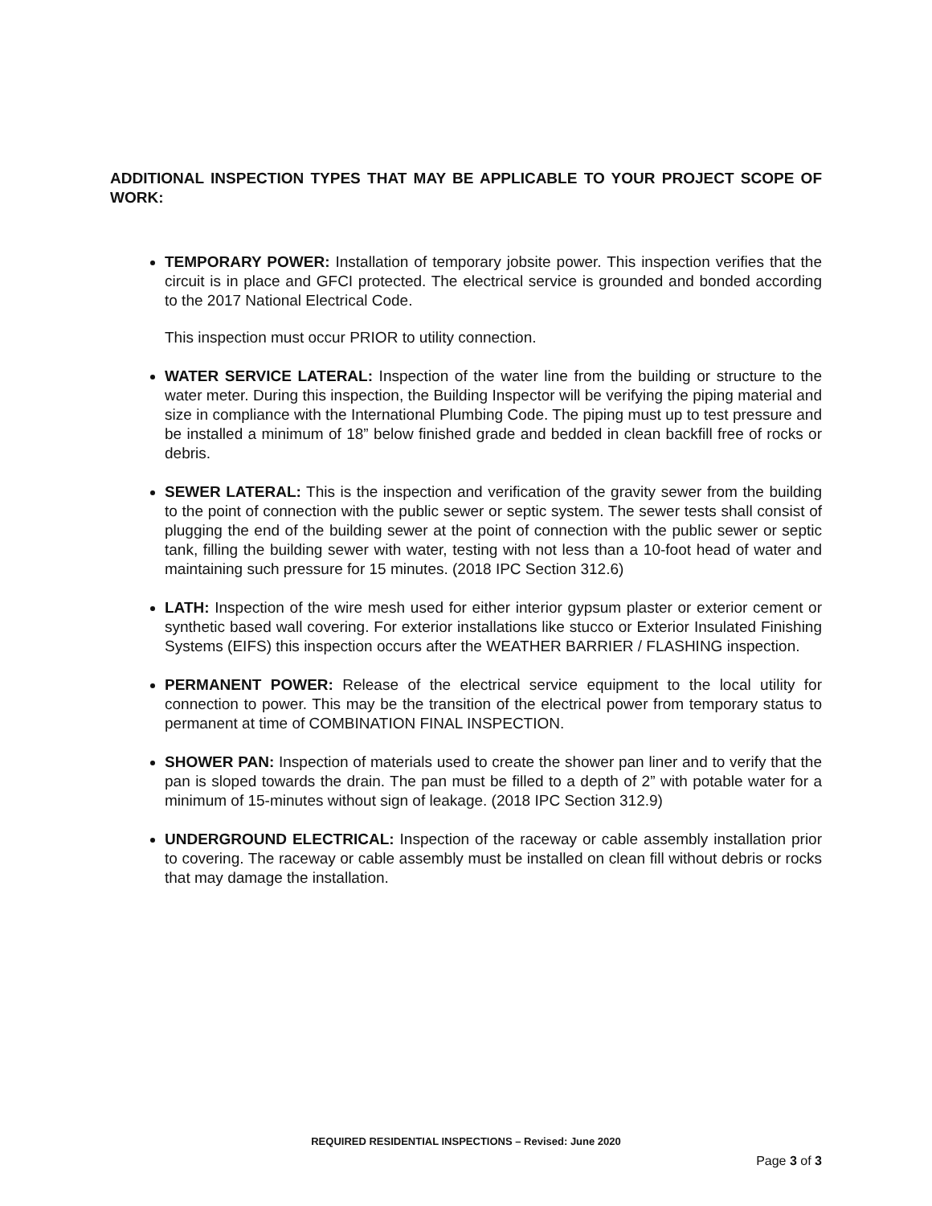ADDITIONAL INSPECTION TYPES THAT MAY BE APPLICABLE TO YOUR PROJECT SCOPE OF WORK:
TEMPORARY POWER: Installation of temporary jobsite power. This inspection verifies that the circuit is in place and GFCI protected. The electrical service is grounded and bonded according to the 2017 National Electrical Code.
This inspection must occur PRIOR to utility connection.
WATER SERVICE LATERAL: Inspection of the water line from the building or structure to the water meter. During this inspection, the Building Inspector will be verifying the piping material and size in compliance with the International Plumbing Code. The piping must up to test pressure and be installed a minimum of 18” below finished grade and bedded in clean backfill free of rocks or debris.
SEWER LATERAL: This is the inspection and verification of the gravity sewer from the building to the point of connection with the public sewer or septic system. The sewer tests shall consist of plugging the end of the building sewer at the point of connection with the public sewer or septic tank, filling the building sewer with water, testing with not less than a 10-foot head of water and maintaining such pressure for 15 minutes. (2018 IPC Section 312.6)
LATH: Inspection of the wire mesh used for either interior gypsum plaster or exterior cement or synthetic based wall covering. For exterior installations like stucco or Exterior Insulated Finishing Systems (EIFS) this inspection occurs after the WEATHER BARRIER / FLASHING inspection.
PERMANENT POWER: Release of the electrical service equipment to the local utility for connection to power. This may be the transition of the electrical power from temporary status to permanent at time of COMBINATION FINAL INSPECTION.
SHOWER PAN: Inspection of materials used to create the shower pan liner and to verify that the pan is sloped towards the drain. The pan must be filled to a depth of 2” with potable water for a minimum of 15-minutes without sign of leakage. (2018 IPC Section 312.9)
UNDERGROUND ELECTRICAL: Inspection of the raceway or cable assembly installation prior to covering. The raceway or cable assembly must be installed on clean fill without debris or rocks that may damage the installation.
REQUIRED RESIDENTIAL INSPECTIONS – Revised: June 2020
Page 3 of 3